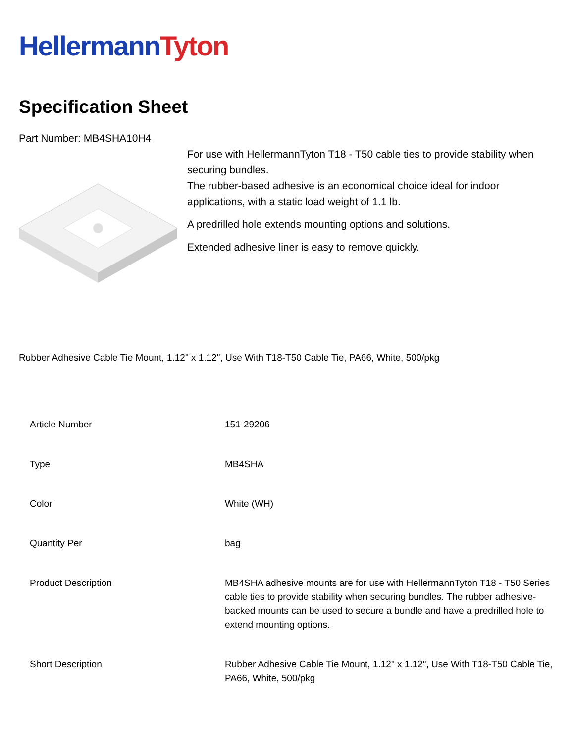Hellermann Tyton
Specification Sheet
Part Number: MB4SHA10H4
For use with HellermannTyton T18 - T50 cable ties to provide stability when securing bundles.
The rubber-based adhesive is an economical choice ideal for indoor applications, with a static load weight of 1.1 lb.
A predrilled hole extends mounting options and solutions.
Extended adhesive liner is easy to remove quickly.
Rubber Adhesive Cable Tie Mount, 1.12" x 1.12", Use With T18-T50 Cable Tie, PA66, White, 500/pkg
| Article Number | 151-29206 |
| Type | MB4SHA |
| Color | White (WH) |
| Quantity Per | bag |
| Product Description | MB4SHA adhesive mounts are for use with HellermannTyton T18 - T50 Series cable ties to provide stability when securing bundles. The rubber adhesive-backed mounts can be used to secure a bundle and have a predrilled hole to extend mounting options. |
| Short Description | Rubber Adhesive Cable Tie Mount, 1.12" x 1.12", Use With T18-T50 Cable Tie, PA66, White, 500/pkg |